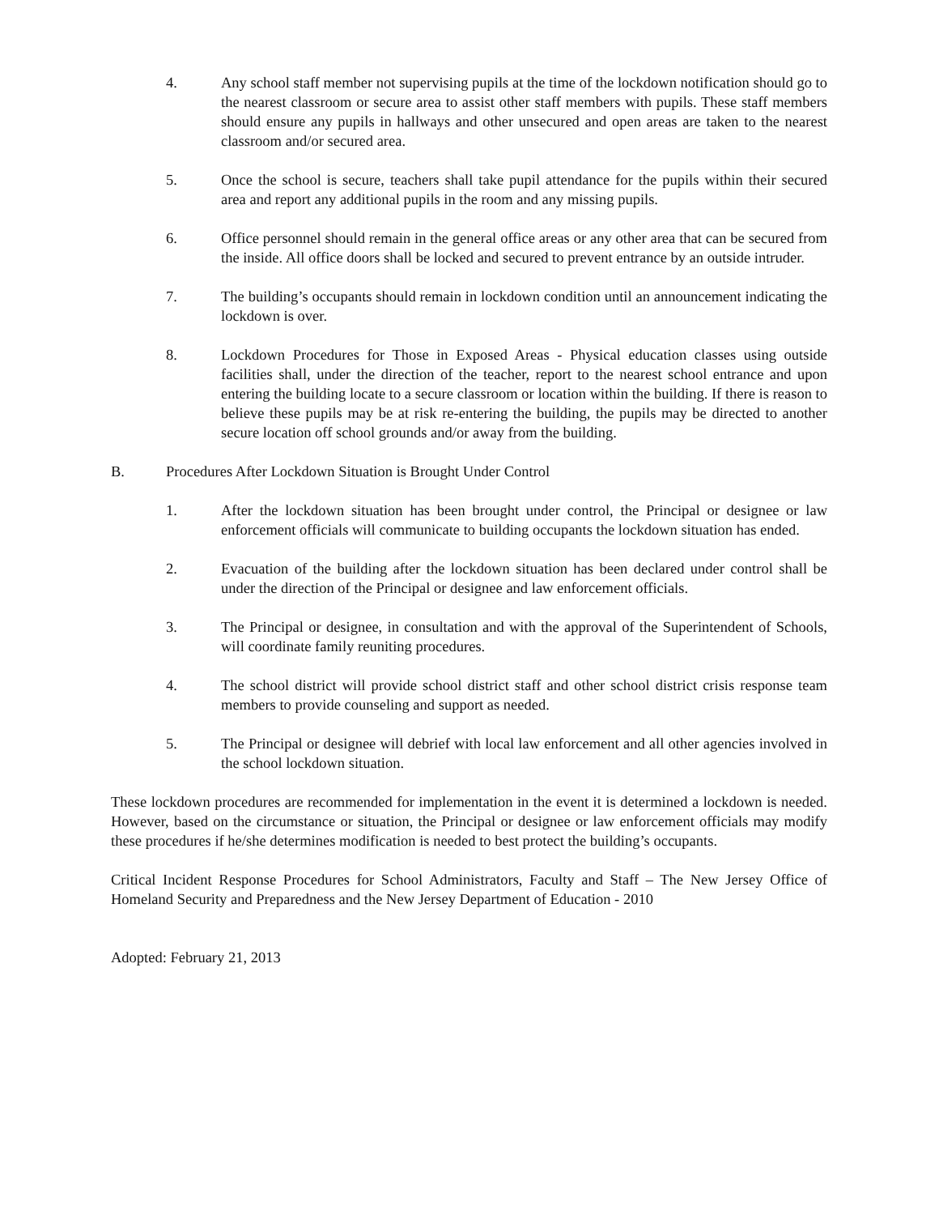4. Any school staff member not supervising pupils at the time of the lockdown notification should go to the nearest classroom or secure area to assist other staff members with pupils. These staff members should ensure any pupils in hallways and other unsecured and open areas are taken to the nearest classroom and/or secured area.
5. Once the school is secure, teachers shall take pupil attendance for the pupils within their secured area and report any additional pupils in the room and any missing pupils.
6. Office personnel should remain in the general office areas or any other area that can be secured from the inside. All office doors shall be locked and secured to prevent entrance by an outside intruder.
7. The building’s occupants should remain in lockdown condition until an announcement indicating the lockdown is over.
8. Lockdown Procedures for Those in Exposed Areas - Physical education classes using outside facilities shall, under the direction of the teacher, report to the nearest school entrance and upon entering the building locate to a secure classroom or location within the building. If there is reason to believe these pupils may be at risk re-entering the building, the pupils may be directed to another secure location off school grounds and/or away from the building.
B. Procedures After Lockdown Situation is Brought Under Control
1. After the lockdown situation has been brought under control, the Principal or designee or law enforcement officials will communicate to building occupants the lockdown situation has ended.
2. Evacuation of the building after the lockdown situation has been declared under control shall be under the direction of the Principal or designee and law enforcement officials.
3. The Principal or designee, in consultation and with the approval of the Superintendent of Schools, will coordinate family reuniting procedures.
4. The school district will provide school district staff and other school district crisis response team members to provide counseling and support as needed.
5. The Principal or designee will debrief with local law enforcement and all other agencies involved in the school lockdown situation.
These lockdown procedures are recommended for implementation in the event it is determined a lockdown is needed. However, based on the circumstance or situation, the Principal or designee or law enforcement officials may modify these procedures if he/she determines modification is needed to best protect the building’s occupants.
Critical Incident Response Procedures for School Administrators, Faculty and Staff – The New Jersey Office of Homeland Security and Preparedness and the New Jersey Department of Education - 2010
Adopted: February 21, 2013